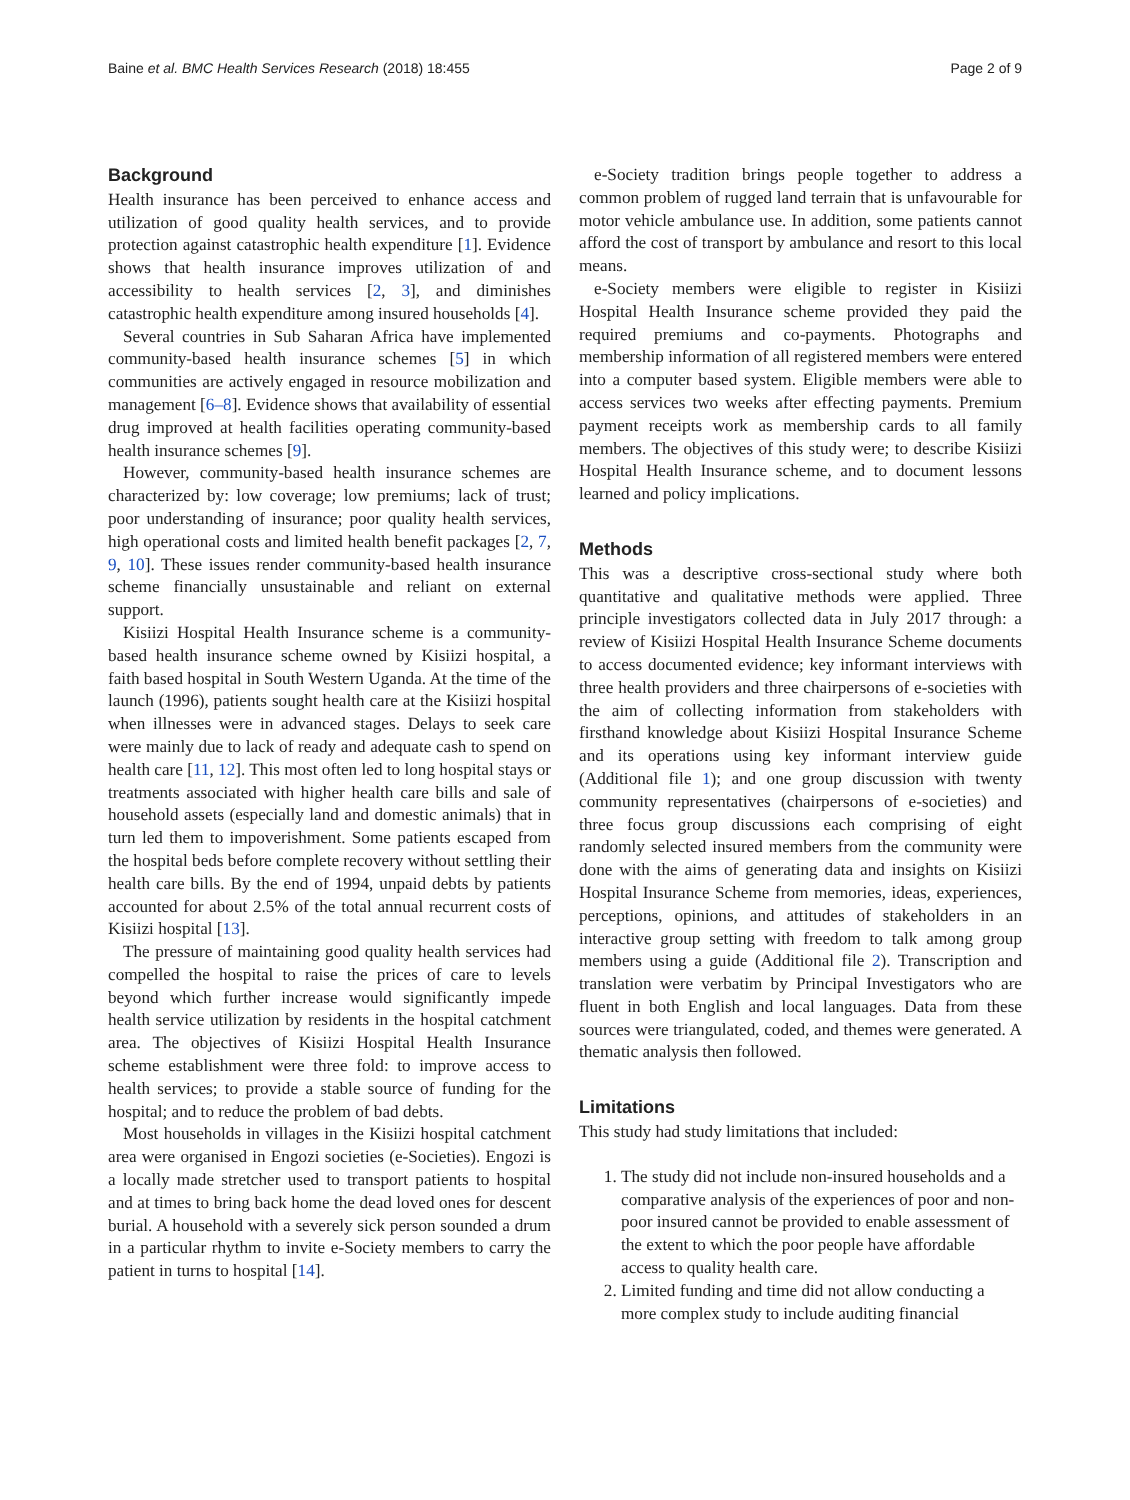Baine et al. BMC Health Services Research (2018) 18:455 Page 2 of 9
Background
Health insurance has been perceived to enhance access and utilization of good quality health services, and to provide protection against catastrophic health expenditure [1]. Evidence shows that health insurance improves utilization of and accessibility to health services [2, 3], and diminishes catastrophic health expenditure among insured households [4].
Several countries in Sub Saharan Africa have implemented community-based health insurance schemes [5] in which communities are actively engaged in resource mobilization and management [6–8]. Evidence shows that availability of essential drug improved at health facilities operating community-based health insurance schemes [9].
However, community-based health insurance schemes are characterized by: low coverage; low premiums; lack of trust; poor understanding of insurance; poor quality health services, high operational costs and limited health benefit packages [2, 7, 9, 10]. These issues render community-based health insurance scheme financially unsustainable and reliant on external support.
Kisiizi Hospital Health Insurance scheme is a community-based health insurance scheme owned by Kisiizi hospital, a faith based hospital in South Western Uganda. At the time of the launch (1996), patients sought health care at the Kisiizi hospital when illnesses were in advanced stages. Delays to seek care were mainly due to lack of ready and adequate cash to spend on health care [11, 12]. This most often led to long hospital stays or treatments associated with higher health care bills and sale of household assets (especially land and domestic animals) that in turn led them to impoverishment. Some patients escaped from the hospital beds before complete recovery without settling their health care bills. By the end of 1994, unpaid debts by patients accounted for about 2.5% of the total annual recurrent costs of Kisiizi hospital [13].
The pressure of maintaining good quality health services had compelled the hospital to raise the prices of care to levels beyond which further increase would significantly impede health service utilization by residents in the hospital catchment area. The objectives of Kisiizi Hospital Health Insurance scheme establishment were three fold: to improve access to health services; to provide a stable source of funding for the hospital; and to reduce the problem of bad debts.
Most households in villages in the Kisiizi hospital catchment area were organised in Engozi societies (e-Societies). Engozi is a locally made stretcher used to transport patients to hospital and at times to bring back home the dead loved ones for descent burial. A household with a severely sick person sounded a drum in a particular rhythm to invite e-Society members to carry the patient in turns to hospital [14].
e-Society tradition brings people together to address a common problem of rugged land terrain that is unfavourable for motor vehicle ambulance use. In addition, some patients cannot afford the cost of transport by ambulance and resort to this local means.
e-Society members were eligible to register in Kisiizi Hospital Health Insurance scheme provided they paid the required premiums and co-payments. Photographs and membership information of all registered members were entered into a computer based system. Eligible members were able to access services two weeks after effecting payments. Premium payment receipts work as membership cards to all family members. The objectives of this study were; to describe Kisiizi Hospital Health Insurance scheme, and to document lessons learned and policy implications.
Methods
This was a descriptive cross-sectional study where both quantitative and qualitative methods were applied. Three principle investigators collected data in July 2017 through: a review of Kisiizi Hospital Health Insurance Scheme documents to access documented evidence; key informant interviews with three health providers and three chairpersons of e-societies with the aim of collecting information from stakeholders with firsthand knowledge about Kisiizi Hospital Insurance Scheme and its operations using key informant interview guide (Additional file 1); and one group discussion with twenty community representatives (chairpersons of e-societies) and three focus group discussions each comprising of eight randomly selected insured members from the community were done with the aims of generating data and insights on Kisiizi Hospital Insurance Scheme from memories, ideas, experiences, perceptions, opinions, and attitudes of stakeholders in an interactive group setting with freedom to talk among group members using a guide (Additional file 2). Transcription and translation were verbatim by Principal Investigators who are fluent in both English and local languages. Data from these sources were triangulated, coded, and themes were generated. A thematic analysis then followed.
Limitations
This study had study limitations that included:
1. The study did not include non-insured households and a comparative analysis of the experiences of poor and non-poor insured cannot be provided to enable assessment of the extent to which the poor people have affordable access to quality health care.
2. Limited funding and time did not allow conducting a more complex study to include auditing financial